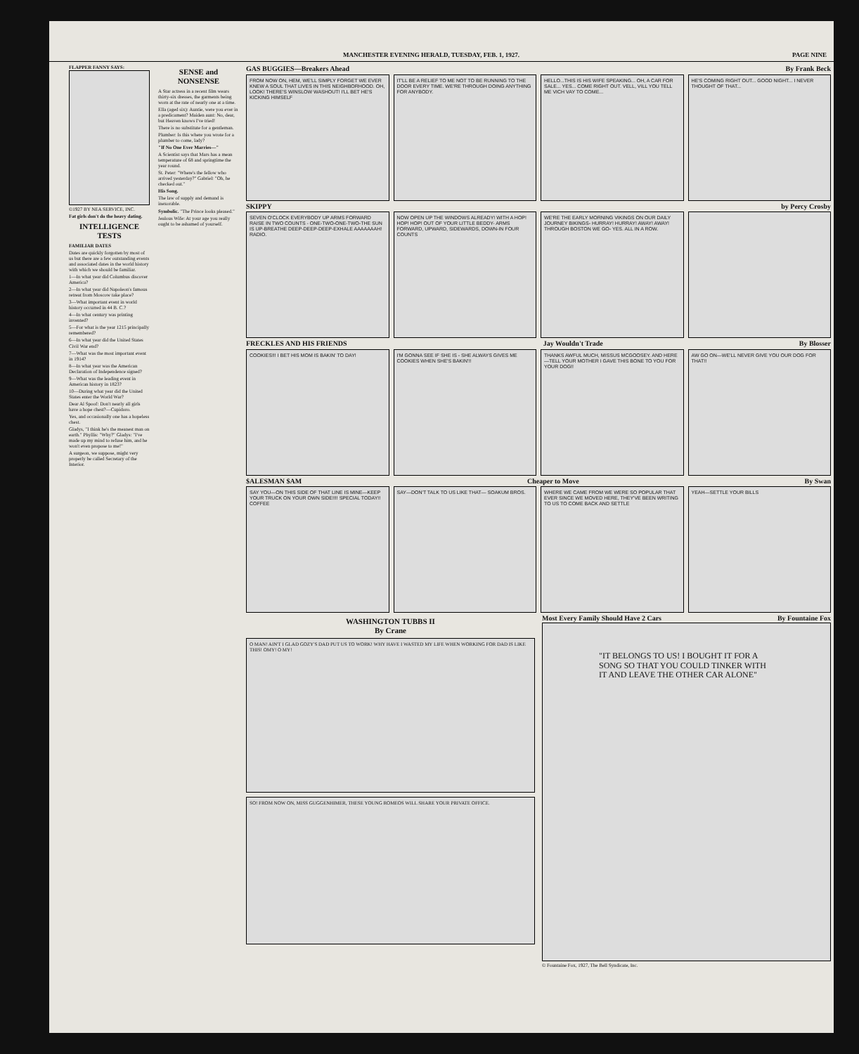MANCHESTER EVENING HERALD, TUESDAY, FEB. 1, 1927. PAGE NINE
FLAPPER FANNY SAYS:
©1927 BY NEA SERVICE, INC.
Fat girls don't do the heavy dating.
INTELLIGENCE TESTS
FAMILIAR DATES
Dates are quickly forgotten by most of us but there are a few outstanding events and associated dates in the world history with which we should be familiar.
1—In what year did Columbus discover America?
2—In what year did Napoleon's famous retreat from Moscow take place?
3—What important event in world history occurred in 44 B. C.?
4—In what century was printing invented?
5—For what is the year 1215 principally remembered?
6—In what year did the United States Civil War end?
7—What was the most important event in 1914?
8—In what year was the American Declaration of Independence signed?
9—What was the leading event in American history in 1823?
10—During what year did the United States enter the World War?
Dear Al Spoof: Don't nearly all girls have a hope chest?—Cupidoro.
Yes, and occasionally one has a hopeless chest.
Gladys, "I think he's the meanest man on earth." Phyllis: "Why?" Gladys: "I've made up my mind to refuse him, and he won't even propose to me!"
A surgeon, we suppose, might very properly be called Secretary of the Interior.
SENSE and NONSENSE
A Star actress in a recent film wears thirty-six dresses, the garments being worn at the rate of nearly one at a time.
Ella (aged six): Auntie, were you ever in a predicament? Maiden aunt: No, dear, but Heaven knows I've tried!
There is no substitute for a gentleman.
Plumber: Is this where you wrote for a plumber to come, lady?
"If No One Ever Marries—"
A Scientist says that Mars has a mean temperature of 68 and springtime the year round.
St. Peter: "Where's the fellow who arrived yesterday?" Gabriel: "Oh, he checked out."
His Song.
The law of supply and demand is inexorable.
Symbolic. "The Prince looks pleased."
Jealous Wife: At your age you really ought to be ashamed of yourself.
GAS BUGGIES—Breakers Ahead By Frank Beck
FROM NOW ON, HEM, WE'LL SIMPLY FORGET WE EVER KNEW A SOUL THAT LIVES IN THIS NEIGHBORHOOD. OH, LOOK! THERE'S WINSLOW WASHOUT! I'LL BET HE'S KICKING HIMSELF
IT'LL BE A RELIEF TO ME NOT TO BE RUNNING TO THE DOOR EVERY TIME. WE'RE THROUGH DOING ANYTHING FOR ANYBODY.
HELLO...THIS IS HIS WIFE SPEAKING... OH, A CAR FOR SALE... YES... COME RIGHT OUT. VELL, VILL YOU TELL ME VICH VAY TO COME...
HE'S COMING RIGHT OUT... GOOD NIGHT... I NEVER THOUGHT OF THAT...
SKIPPY by Percy Crosby
SEVEN O'CLOCK EVERYBODY UP ARMS FORWARD RAISE IN TWO COUNTS - ONE-TWO-ONE-TWO-THE SUN IS UP-BREATHE DEEP-DEEP-DEEP-EXHALE AAAAAAAH! RADIO.
NOW OPEN UP THE WINDOWS ALREADY! WITH A HOP! HOP! HOP! OUT OF YOUR LITTLE BEDDY- ARMS FORWARD, UPWARD, SIDEWARDS, DOWN-IN FOUR COUNTS
WE'RE THE EARLY MORNING VIKINGS ON OUR DAILY JOURNEY BIKINGS- HURRAY! HURRAY! AWAY! AWAY! THROUGH BOSTON WE GO- YES. ALL IN A ROW.
FRECKLES AND HIS FRIENDS Jay Wouldn't Trade By Blosser
COOKIES!!! I BET HIS MOM IS BAKIN' TO DAY!
I'M GONNA SEE IF SHE IS - SHE ALWAYS GIVES ME COOKIES WHEN SHE'S BAKIN'!!
THANKS AWFUL MUCH, MISSUS MCGOOSEY. AND HERE—TELL YOUR MOTHER I GAVE THIS BONE TO YOU FOR YOUR DOG!!
AW GO ON—WE'LL NEVER GIVE YOU OUR DOG FOR THAT!!
$ALESMAN $AM Cheaper to Move By Swan
SAY YOU—ON THIS SIDE OF THAT LINE IS MINE—KEEP YOUR TRUCK ON YOUR OWN SIDE!!!! SPECIAL TODAY!! COFFEE
SAY—DON'T TALK TO US LIKE THAT— SOAKUM BROS.
WHERE WE CAME FROM WE WERE SO POPULAR THAT EVER SINCE WE MOVED HERE, THEY'VE BEEN WRITING TO US TO COME BACK AND SETTLE
YEAH—SETTLE YOUR BILLS
WASHINGTON TUBBS II
By Crane
O MAN! AIN'T I GLAD GOZY'S DAD PUT US TO WORK! WHY HAVE I WASTED MY LIFE WHEN WORKING FOR DAD IS LIKE THIS! OMY! O MY!
SO! FROM NOW ON, MISS GUGGENHIMER, THESE YOUNG ROMEOS WILL SHARE YOUR PRIVATE OFFICE.
Most Every Family Should Have 2 Cars By Fountaine Fox
"IT BELONGS TO US! I BOUGHT IT FOR A SONG SO THAT YOU COULD TINKER WITH IT AND LEAVE THE OTHER CAR ALONE"
© Fountaine Fox, 1927, The Bell Syndicate, Inc.